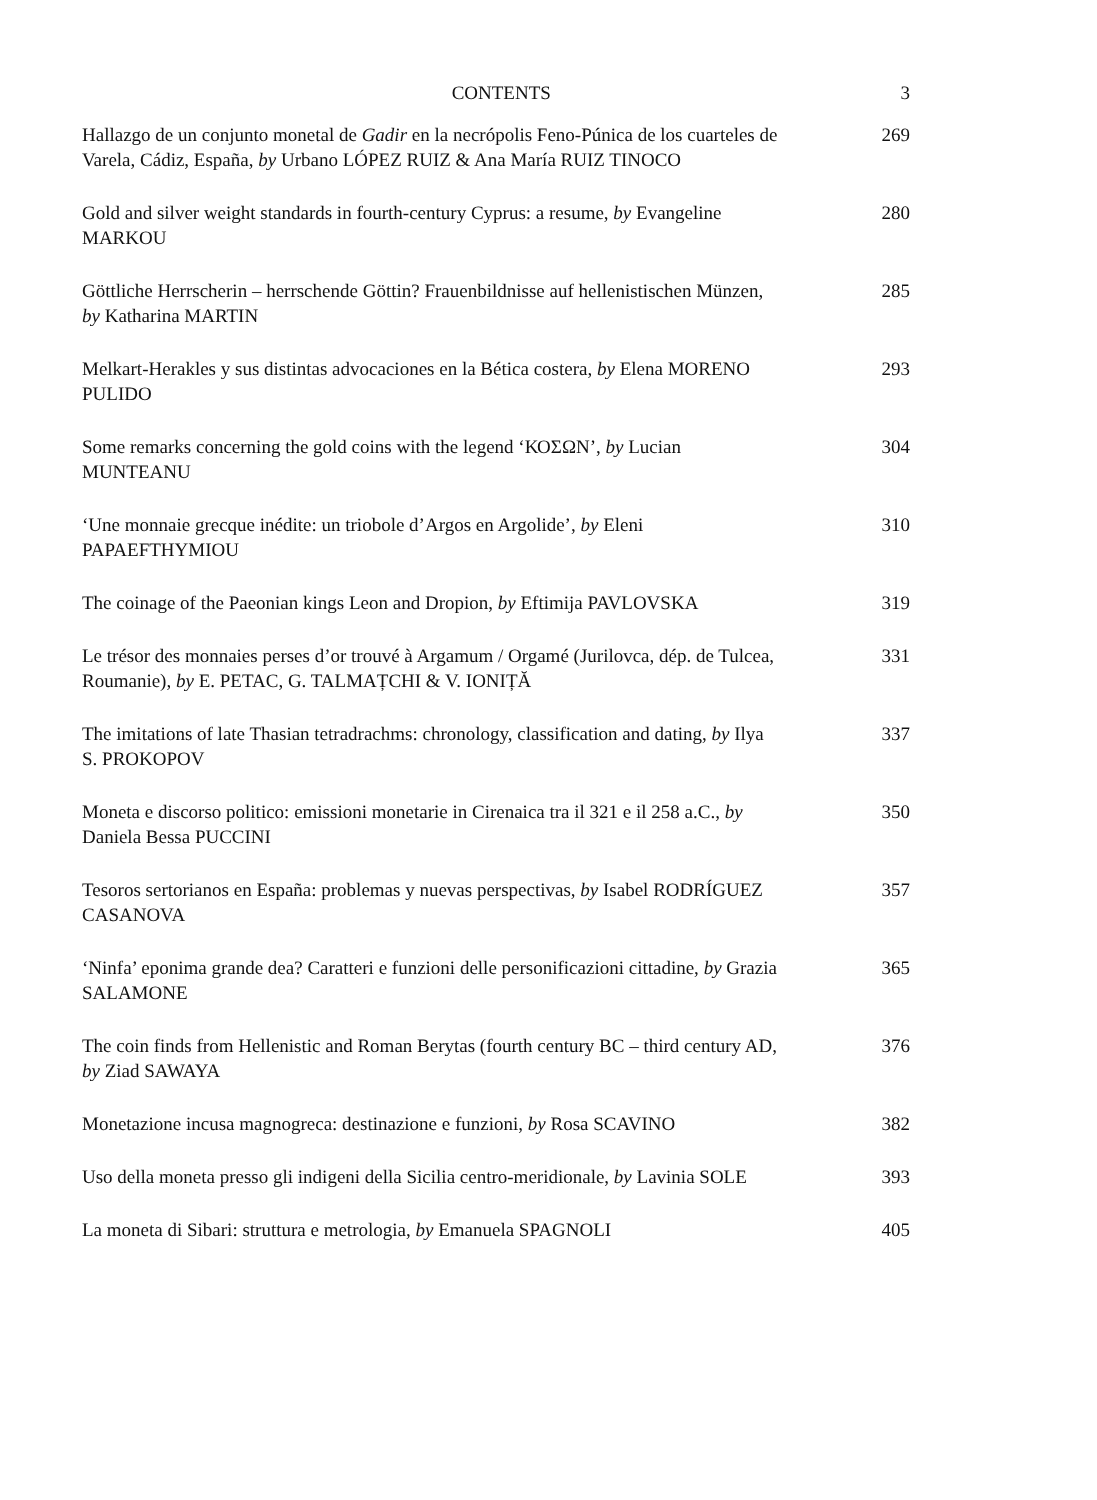CONTENTS 3
Hallazgo de un conjunto monetal de Gadir en la necrópolis Feno-Púnica de los cuarteles de Varela, Cádiz, España, by Urbano LÓPEZ RUIZ & Ana María RUIZ TINOCO
269
Gold and silver weight standards in fourth-century Cyprus: a resume, by Evangeline MARKOU
280
Göttliche Herrscherin – herrschende Göttin? Frauenbildnisse auf hellenistischen Münzen, by Katharina MARTIN
285
Melkart-Herakles y sus distintas advocaciones en la Bética costera, by Elena MORENO PULIDO
293
Some remarks concerning the gold coins with the legend ‘ΚΟΣΩΝ’, by Lucian MUNTEANU
304
‘Une monnaie grecque inédite: un triobole d’Argos en Argolide’, by Eleni PAPAEFTHYMIOU
310
The coinage of the Paeonian kings Leon and Dropion, by Eftimija PAVLOVSKA
319
Le trésor des monnaies perses d’or trouvé à Argamum / Orgamé (Jurilovca, dép. de Tulcea, Roumanie), by E. PETAC, G. TALMAȚCHI & V. IONIȚĂ
331
The imitations of late Thasian tetradrachms: chronology, classification and dating, by Ilya S. PROKOPOV
337
Moneta e discorso politico: emissioni monetarie in Cirenaica tra il 321 e il 258 a.C., by Daniela Bessa PUCCINI
350
Tesoros sertorianos en España: problemas y nuevas perspectivas, by Isabel RODRÍGUEZ CASANOVA
357
‘Ninfa’ eponima grande dea? Caratteri e funzioni delle personificazioni cittadine, by Grazia SALAMONE
365
The coin finds from Hellenistic and Roman Berytas (fourth century BC – third century AD, by Ziad SAWAYA
376
Monetazione incusa magnogreca: destinazione e funzioni, by Rosa SCAVINO
382
Uso della moneta presso gli indigeni della Sicilia centro-meridionale, by Lavinia SOLE
393
La moneta di Sibari: struttura e metrologia, by Emanuela SPAGNOLI
405